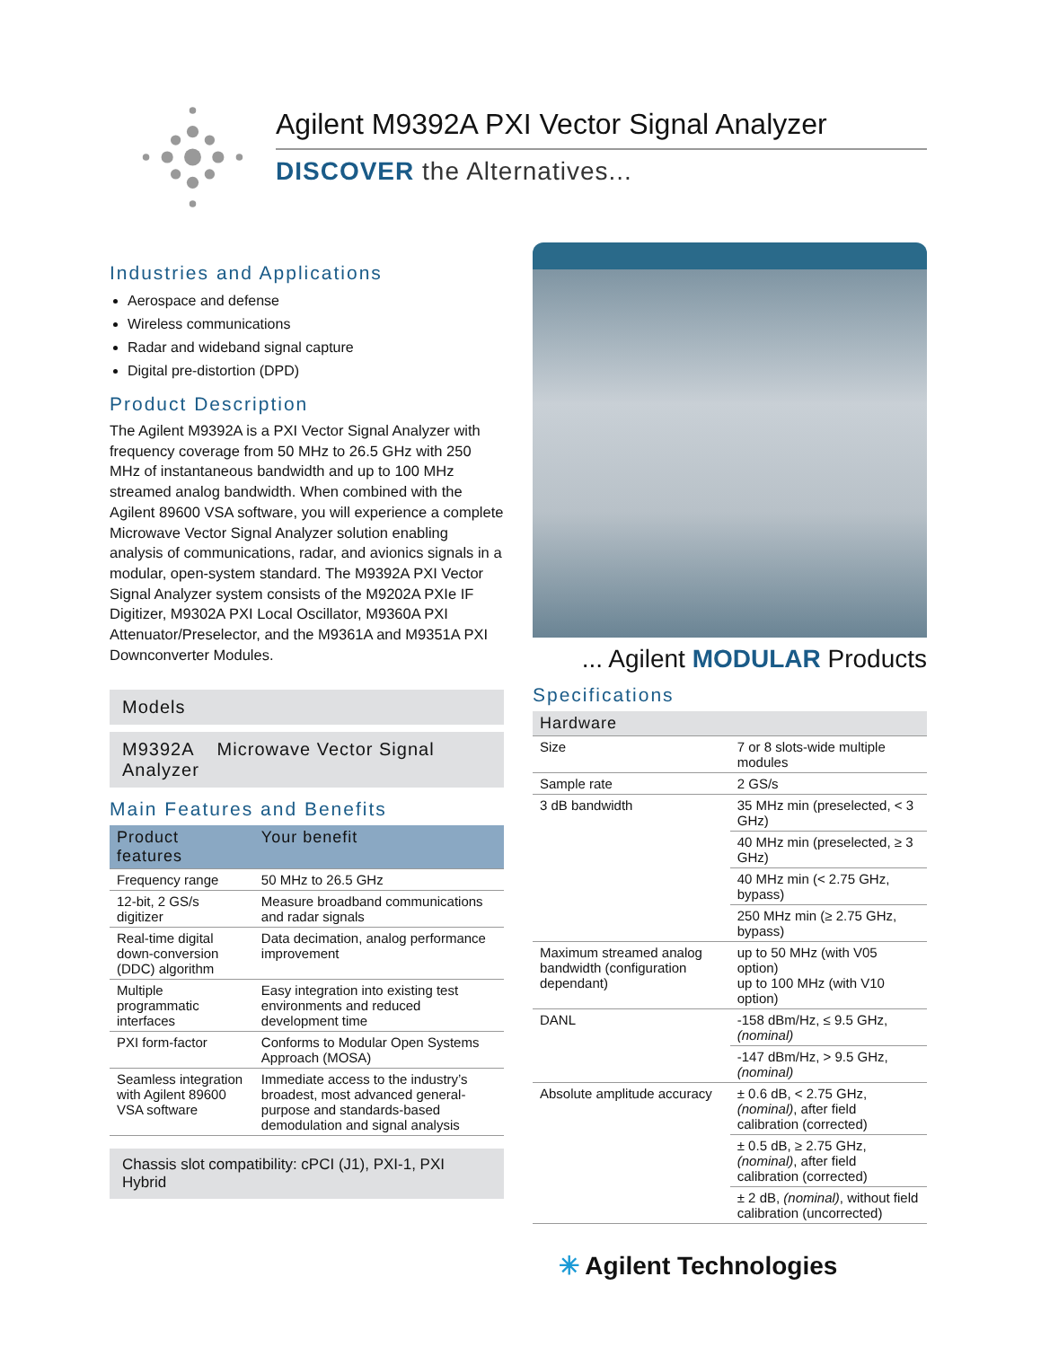Agilent M9392A PXI Vector Signal Analyzer
DISCOVER the Alternatives...
Industries and Applications
Aerospace and defense
Wireless communications
Radar and wideband signal capture
Digital pre-distortion (DPD)
Product Description
The Agilent M9392A is a PXI Vector Signal Analyzer with frequency coverage from 50 MHz to 26.5 GHz with 250 MHz of instantaneous bandwidth and up to 100 MHz streamed analog bandwidth. When combined with the Agilent 89600 VSA software, you will experience a complete Microwave Vector Signal Analyzer solution enabling analysis of communications, radar, and avionics signals in a modular, open-system standard. The M9392A PXI Vector Signal Analyzer system consists of the M9202A PXIe IF Digitizer, M9302A PXI Local Oscillator, M9360A PXI Attenuator/Preselector, and the M9361A and M9351A PXI Downconverter Modules.
Models
M9392A Microwave Vector Signal Analyzer
Main Features and Benefits
| Product features | Your benefit |
| --- | --- |
| Frequency range | 50 MHz to 26.5 GHz |
| 12-bit, 2 GS/s digitizer | Measure broadband communications and radar signals |
| Real-time digital down-conversion (DDC) algorithm | Data decimation, analog performance improvement |
| Multiple programmatic interfaces | Easy integration into existing test environments and reduced development time |
| PXI form-factor | Conforms to Modular Open Systems Approach (MOSA) |
| Seamless integration with Agilent 89600 VSA software | Immediate access to the industry’s broadest, most advanced general-purpose and standards-based demodulation and signal analysis |
Chassis slot compatibility: cPCI (J1), PXI-1, PXI Hybrid
... Agilent MODULAR Products
Specifications
| Hardware | |
| --- | --- |
| Size | 7 or 8 slots-wide multiple modules |
| Sample rate | 2 GS/s |
| 3 dB bandwidth | 35 MHz min (preselected, < 3 GHz) |
| | 40 MHz min (preselected, ≥ 3 GHz) |
| | 40 MHz min (< 2.75 GHz, bypass) |
| | 250 MHz min (≥ 2.75 GHz, bypass) |
| Maximum streamed analog bandwidth (configuration dependant) | up to 50 MHz (with V05 option) up to 100 MHz (with V10 option) |
| DANL | -158 dBm/Hz, ≤ 9.5 GHz, (nominal) |
| | -147 dBm/Hz, > 9.5 GHz, (nominal) |
| Absolute amplitude accuracy | ± 0.6 dB, < 2.75 GHz, (nominal) , after field calibration (corrected) |
| | ± 0.5 dB, ≥ 2.75 GHz, (nominal) , after field calibration (corrected) |
| | ± 2 dB, (nominal) , without field calibration (uncorrected) |
✳ Agilent Technologies